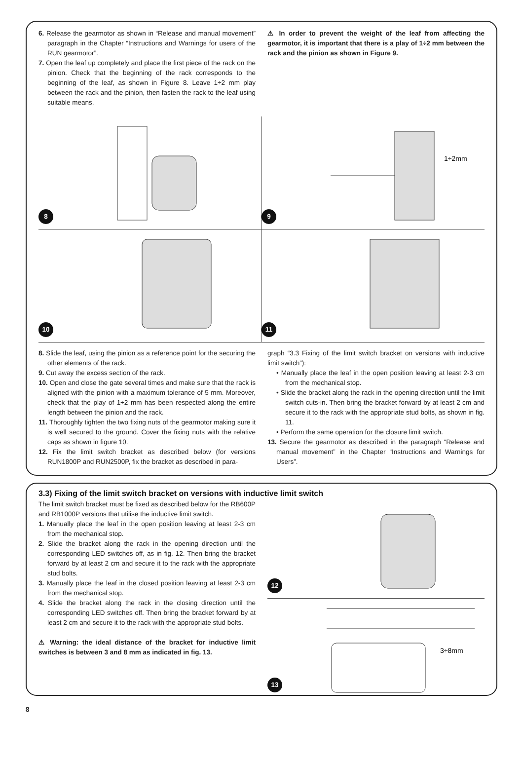6. Release the gearmotor as shown in “Release and manual movement” paragraph in the Chapter “Instructions and Warnings for users of the RUN gearmotor”.
7. Open the leaf up completely and place the first piece of the rack on the pinion. Check that the beginning of the rack corresponds to the beginning of the leaf, as shown in Figure 8. Leave 1÷2 mm play between the rack and the pinion, then fasten the rack to the leaf using suitable means.
⚠ In order to prevent the weight of the leaf from affecting the gearmotor, it is important that there is a play of 1÷2 mm between the rack and the pinion as shown in Figure 9.
8
1÷2mm
9
10
11
8. Slide the leaf, using the pinion as a reference point for the securing the other elements of the rack.
9. Cut away the excess section of the rack.
10. Open and close the gate several times and make sure that the rack is aligned with the pinion with a maximum tolerance of 5 mm. Moreover, check that the play of 1÷2 mm has been respected along the entire length between the pinion and the rack.
11. Thoroughly tighten the two fixing nuts of the gearmotor making sure it is well secured to the ground. Cover the fixing nuts with the relative caps as shown in figure 10.
12. Fix the limit switch bracket as described below (for versions RUN1800P and RUN2500P, fix the bracket as described in para-
graph “3.3 Fixing of the limit switch bracket on versions with inductive limit switch”):
• Manually place the leaf in the open position leaving at least 2-3 cm from the mechanical stop.
• Slide the bracket along the rack in the opening direction until the limit switch cuts-in. Then bring the bracket forward by at least 2 cm and secure it to the rack with the appropriate stud bolts, as shown in fig. 11.
• Perform the same operation for the closure limit switch.
13. Secure the gearmotor as described in the paragraph “Release and manual movement” in the Chapter “Instructions and Warnings for Users”.
3.3) Fixing of the limit switch bracket on versions with inductive limit switch
The limit switch bracket must be fixed as described below for the RB600P and RB1000P versions that utilise the inductive limit switch.
1. Manually place the leaf in the open position leaving at least 2-3 cm from the mechanical stop.
2. Slide the bracket along the rack in the opening direction until the corresponding LED switches off, as in fig. 12. Then bring the bracket forward by at least 2 cm and secure it to the rack with the appropriate stud bolts.
3. Manually place the leaf in the closed position leaving at least 2-3 cm from the mechanical stop.
4. Slide the bracket along the rack in the closing direction until the corresponding LED switches off. Then bring the bracket forward by at least 2 cm and secure it to the rack with the appropriate stud bolts.
⚠ Warning: the ideal distance of the bracket for inductive limit switches is between 3 and 8 mm as indicated in fig. 13.
12
3÷8mm
13
8